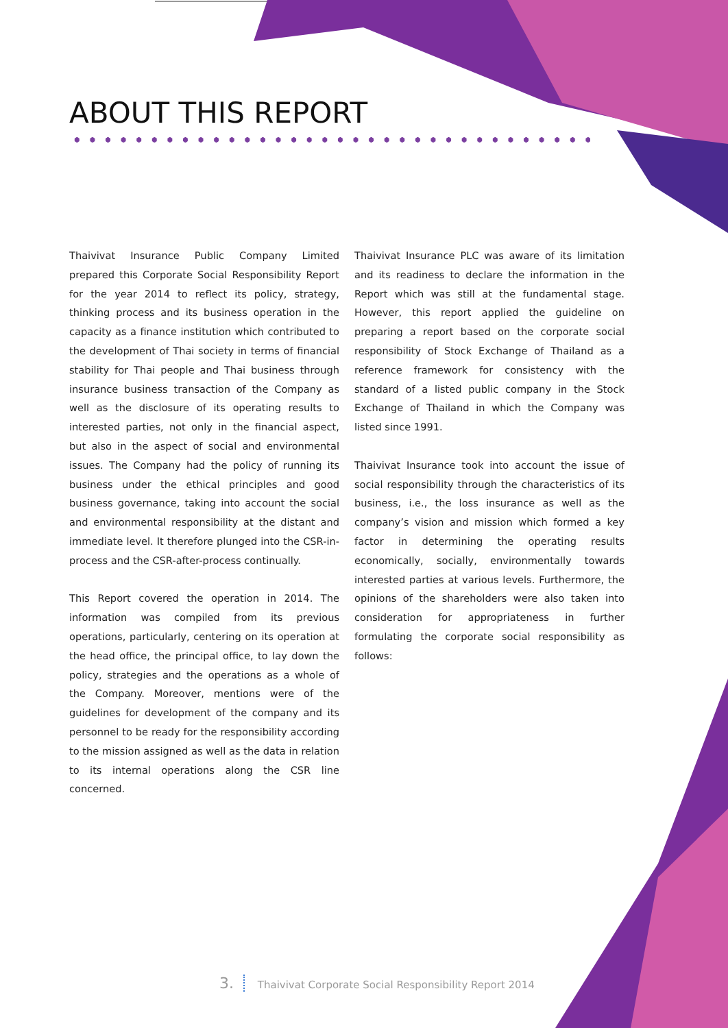ABOUT THIS REPORT
Thaivivat Insurance Public Company Limited prepared this Corporate Social Responsibility Report for the year 2014 to reflect its policy, strategy, thinking process and its business operation in the capacity as a finance institution which contributed to the development of Thai society in terms of financial stability for Thai people and Thai business through insurance business transaction of the Company as well as the disclosure of its operating results to interested parties, not only in the financial aspect, but also in the aspect of social and environmental issues. The Company had the policy of running its business under the ethical principles and good business governance, taking into account the social and environmental responsibility at the distant and immediate level. It therefore plunged into the CSR-in-process and the CSR-after-process continually.
This Report covered the operation in 2014. The information was compiled from its previous operations, particularly, centering on its operation at the head office, the principal office, to lay down the policy, strategies and the operations as a whole of the Company. Moreover, mentions were of the guidelines for development of the company and its personnel to be ready for the responsibility according to the mission assigned as well as the data in relation to its internal operations along the CSR line concerned.
Thaivivat Insurance PLC was aware of its limitation and its readiness to declare the information in the Report which was still at the fundamental stage. However, this report applied the guideline on preparing a report based on the corporate social responsibility of Stock Exchange of Thailand as a reference framework for consistency with the standard of a listed public company in the Stock Exchange of Thailand in which the Company was listed since 1991.
Thaivivat Insurance took into account the issue of social responsibility through the characteristics of its business, i.e., the loss insurance as well as the company’s vision and mission which formed a key factor in determining the operating results economically, socially, environmentally towards interested parties at various levels. Furthermore, the opinions of the shareholders were also taken into consideration for appropriateness in further formulating the corporate social responsibility as follows:
3. Thaivivat Corporate Social Responsibility Report 2014